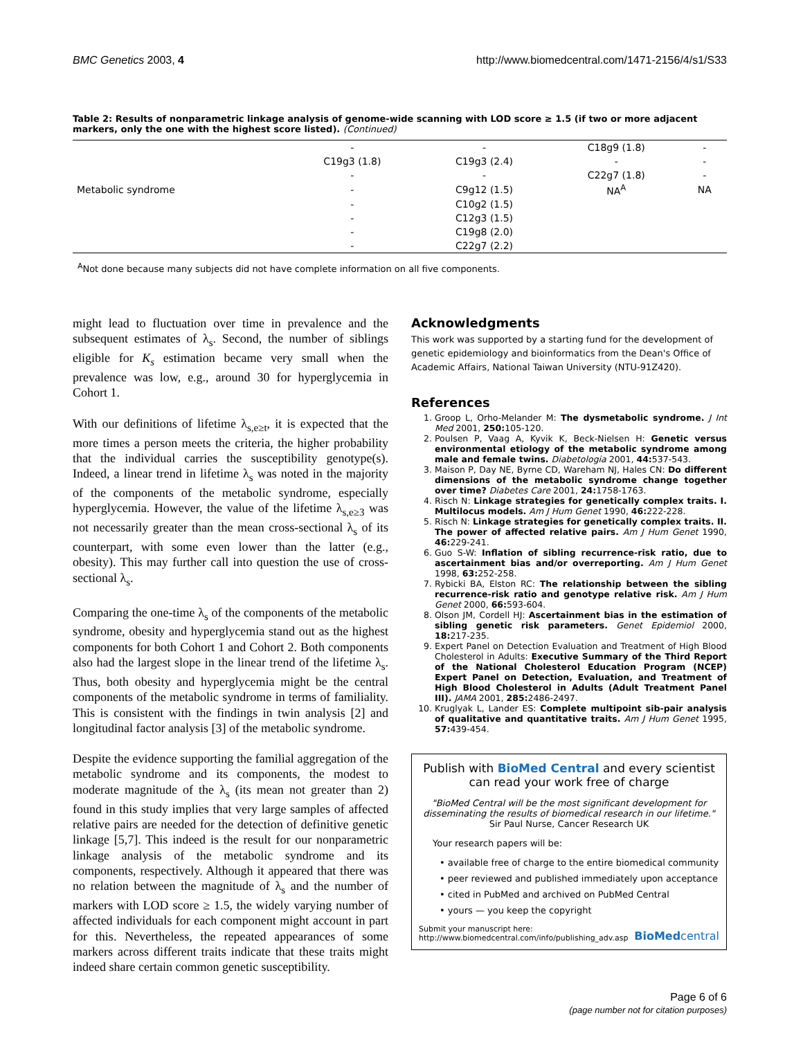BMC Genetics 2003, 4 http://www.biomedcentral.com/1471-2156/4/s1/S33
Table 2: Results of nonparametric linkage analysis of genome-wide scanning with LOD score ≥ 1.5 (if two or more adjacent markers, only the one with the highest score listed). (Continued)
| | - | - | C18g9 (1.8) | - |
| | C19g3 (1.8) | C19g3 (2.4) | - | - |
| | - | - | C22g7 (1.8) | - |
| Metabolic syndrome | - | C9g12 (1.5) | NA<sup>A</sup> | NA |
| | - | C10g2 (1.5) | | |
| | - | C12g3 (1.5) | | |
| | - | C19g8 (2.0) | | |
| | - | C22g7 (2.2) | | |
<sup>A</sup>Not done because many subjects did not have complete information on all five components.
might lead to fluctuation over time in prevalence and the subsequent estimates of λ<sub>s</sub>. Second, the number of siblings eligible for K<sub>s</sub> estimation became very small when the prevalence was low, e.g., around 30 for hyperglycemia in Cohort 1.
With our definitions of lifetime λ<sub>s,e≥t</sub>, it is expected that the more times a person meets the criteria, the higher probability that the individual carries the susceptibility genotype(s). Indeed, a linear trend in lifetime λ<sub>s</sub> was noted in the majority of the components of the metabolic syndrome, especially hyperglycemia. However, the value of the lifetime λ<sub>s,e≥3</sub> was not necessarily greater than the mean cross-sectional λ<sub>s</sub> of its counterpart, with some even lower than the latter (e.g., obesity). This may further call into question the use of cross-sectional λ<sub>s</sub>.
Comparing the one-time λ<sub>s</sub> of the components of the metabolic syndrome, obesity and hyperglycemia stand out as the highest components for both Cohort 1 and Cohort 2. Both components also had the largest slope in the linear trend of the lifetime λ<sub>s</sub>. Thus, both obesity and hyperglycemia might be the central components of the metabolic syndrome in terms of familiality. This is consistent with the findings in twin analysis [2] and longitudinal factor analysis [3] of the metabolic syndrome.
Despite the evidence supporting the familial aggregation of the metabolic syndrome and its components, the modest to moderate magnitude of the λ<sub>s</sub> (its mean not greater than 2) found in this study implies that very large samples of affected relative pairs are needed for the detection of definitive genetic linkage [5,7]. This indeed is the result for our nonparametric linkage analysis of the metabolic syndrome and its components, respectively. Although it appeared that there was no relation between the magnitude of λ<sub>s</sub> and the number of markers with LOD score ≥ 1.5, the widely varying number of affected individuals for each component might account in part for this. Nevertheless, the repeated appearances of some markers across different traits indicate that these traits might indeed share certain common genetic susceptibility.
Acknowledgments
This work was supported by a starting fund for the development of genetic epidemiology and bioinformatics from the Dean's Office of Academic Affairs, National Taiwan University (NTU-91Z420).
References
1. Groop L, Orho-Melander M: The dysmetabolic syndrome. J Int Med 2001, 250: 105-120.
2. Poulsen P, Vaag A, Kyvik K, Beck-Nielsen H: Genetic versus environmental etiology of the metabolic syndrome among male and female twins. Diabetologia 2001, 44: 537-543.
3. Maison P, Day NE, Byrne CD, Wareham NJ, Hales CN: Do different dimensions of the metabolic syndrome change together over time? Diabetes Care 2001, 24: 1758-1763.
4. Risch N: Linkage strategies for genetically complex traits. I. Multilocus models. Am J Hum Genet 1990, 46: 222-228.
5. Risch N: Linkage strategies for genetically complex traits. II. The power of affected relative pairs. Am J Hum Genet 1990, 46: 229-241.
6. Guo S-W: Inflation of sibling recurrence-risk ratio, due to ascertainment bias and/or overreporting. Am J Hum Genet 1998, 63: 252-258.
7. Rybicki BA, Elston RC: The relationship between the sibling recurrence-risk ratio and genotype relative risk. Am J Hum Genet 2000, 66: 593-604.
8. Olson JM, Cordell HJ: Ascertainment bias in the estimation of sibling genetic risk parameters. Genet Epidemiol 2000, 18: 217-235.
9. Expert Panel on Detection Evaluation and Treatment of High Blood Cholesterol in Adults: Executive Summary of the Third Report of the National Cholesterol Education Program (NCEP) Expert Panel on Detection, Evaluation, and Treatment of High Blood Cholesterol in Adults (Adult Treatment Panel III). JAMA 2001, 285: 2486-2497.
10. Kruglyak L, Lander ES: Complete multipoint sib-pair analysis of qualitative and quantitative traits. Am J Hum Genet 1995, 57: 439-454.
Publish with BioMed Central and every scientist can read your work free of charge
"BioMed Central will be the most significant development for disseminating the results of biomedical research in our lifetime."
Sir Paul Nurse, Cancer Research UK
Your research papers will be:
• available free of charge to the entire biomedical community
• peer reviewed and published immediately upon acceptance
• cited in PubMed and archived on PubMed Central
• yours — you keep the copyright
Submit your manuscript here:
http://www.biomedcentral.com/info/publishing_adv.asp BioMedcentral
Page 6 of 6
(page number not for citation purposes)